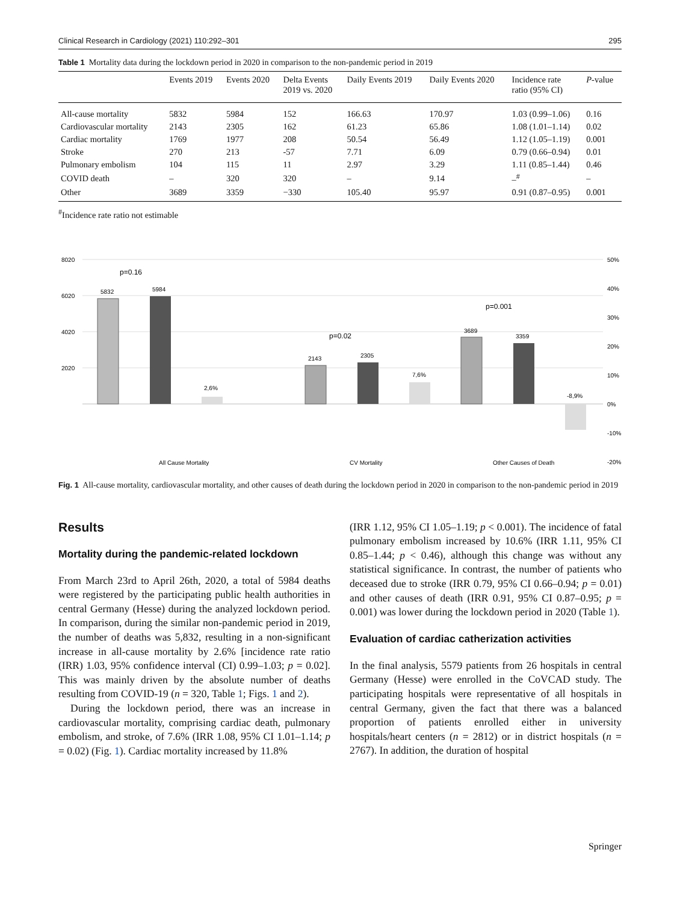Clinical Research in Cardiology (2021) 110:292–301 295
Table 1 Mortality data during the lockdown period in 2020 in comparison to the non-pandemic period in 2019
| | Events 2019 | Events 2020 | Delta Events 2019 vs. 2020 | Daily Events 2019 | Daily Events 2020 | Incidence rate ratio (95% CI) | P -value |
| --- | --- | --- | --- | --- | --- | --- | --- |
| All-cause mortality | 5832 | 5984 | 152 | 166.63 | 170.97 | 1.03 (0.99–1.06) | 0.16 |
| Cardiovascular mortality | 2143 | 2305 | 162 | 61.23 | 65.86 | 1.08 (1.01–1.14) | 0.02 |
| Cardiac mortality | 1769 | 1977 | 208 | 50.54 | 56.49 | 1.12 (1.05–1.19) | 0.001 |
| Stroke | 270 | 213 | -57 | 7.71 | 6.09 | 0.79 (0.66–0.94) | 0.01 |
| Pulmonary embolism | 104 | 115 | 11 | 2.97 | 3.29 | 1.11 (0.85–1.44) | 0.46 |
| COVID death | – | 320 | 320 | – | 9.14 | –<sup>#</sup> | – |
| Other | 3689 | 3359 | −330 | 105.40 | 95.97 | 0.91 (0.87–0.95) | 0.001 |
<sup>#</sup> Incidence rate ratio not estimable
8020
6020
4020
2020
50%
40%
30%
20%
10%
0%
-10%
-20%
5832
5984
2,6%
p=0.16
2143
2305
7,6%
p=0.02
3689
3359
-8,9%
p=0.001
All Cause Mortality
CV Mortality
Other Causes of Death
Fig. 1 All-cause mortality, cardiovascular mortality, and other causes of death during the lockdown period in 2020 in comparison to the non-pandemic period in 2019
Results
Mortality during the pandemic-related lockdown
From March 23rd to April 26th, 2020, a total of 5984 deaths were registered by the participating public health authorities in central Germany (Hesse) during the analyzed lockdown period. In comparison, during the similar non-pandemic period in 2019, the number of deaths was 5,832, resulting in a non-significant increase in all-cause mortality by 2.6% [incidence rate ratio (IRR) 1.03, 95% confidence interval (CI) 0.99–1.03; p = 0.02]. This was mainly driven by the absolute number of deaths resulting from COVID-19 (n = 320, Table 1; Figs. 1 and 2).
During the lockdown period, there was an increase in cardiovascular mortality, comprising cardiac death, pulmonary embolism, and stroke, of 7.6% (IRR 1.08, 95% CI 1.01–1.14; p = 0.02) (Fig. 1). Cardiac mortality increased by 11.8%
(IRR 1.12, 95% CI 1.05–1.19; p < 0.001). The incidence of fatal pulmonary embolism increased by 10.6% (IRR 1.11, 95% CI 0.85–1.44; p < 0.46), although this change was without any statistical significance. In contrast, the number of patients who deceased due to stroke (IRR 0.79, 95% CI 0.66–0.94; p = 0.01) and other causes of death (IRR 0.91, 95% CI 0.87–0.95; p = 0.001) was lower during the lockdown period in 2020 (Table 1).
Evaluation of cardiac catherization activities
In the final analysis, 5579 patients from 26 hospitals in central Germany (Hesse) were enrolled in the CoVCAD study. The participating hospitals were representative of all hospitals in central Germany, given the fact that there was a balanced proportion of patients enrolled either in university hospitals/heart centers (n = 2812) or in district hospitals (n = 2767). In addition, the duration of hospital
Springer